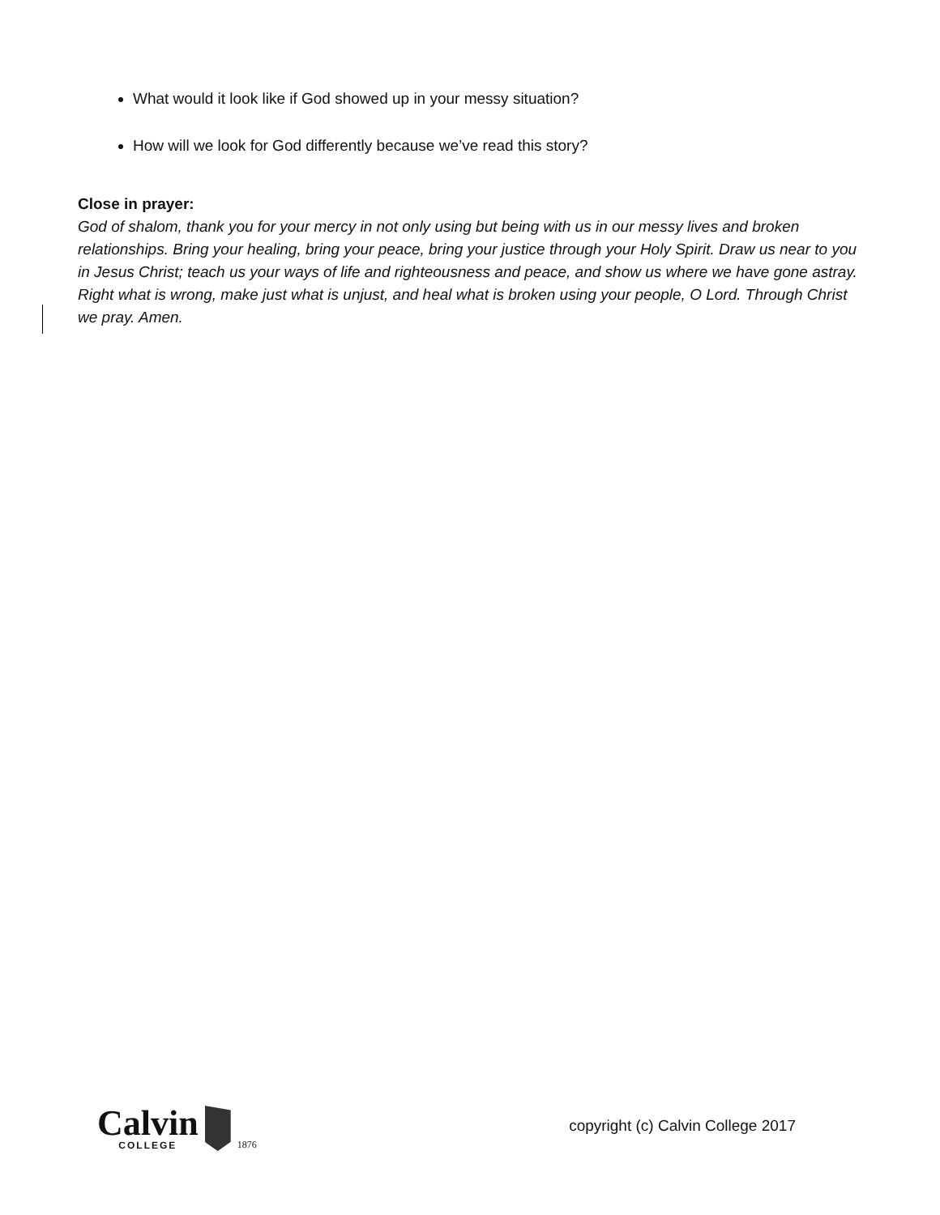What would it look like if God showed up in your messy situation?
How will we look for God differently because we’ve read this story?
Close in prayer:
God of shalom, thank you for your mercy in not only using but being with us in our messy lives and broken relationships. Bring your healing, bring your peace, bring your justice through your Holy Spirit. Draw us near to you in Jesus Christ; teach us your ways of life and righteousness and peace, and show us where we have gone astray. Right what is wrong, make just what is unjust, and heal what is broken using your people, O Lord. Through Christ we pray. Amen.
Calvin
COLLEGE
1876
copyright (c) Calvin College 2017